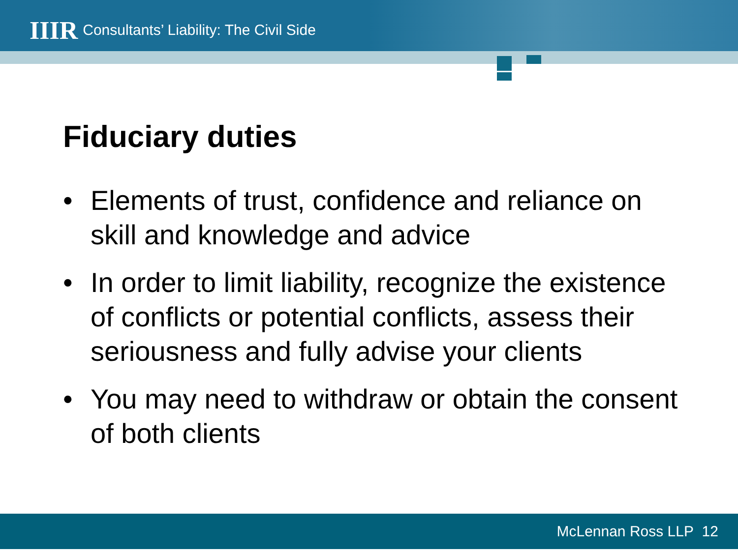IIIR Consultants’ Liability: The Civil Side
Fiduciary duties
• Elements of trust, confidence and reliance on skill and knowledge and advice
• In order to limit liability, recognize the existence of conflicts or potential conflicts, assess their seriousness and fully advise your clients
• You may need to withdraw or obtain the consent of both clients
McLennan Ross LLP 12